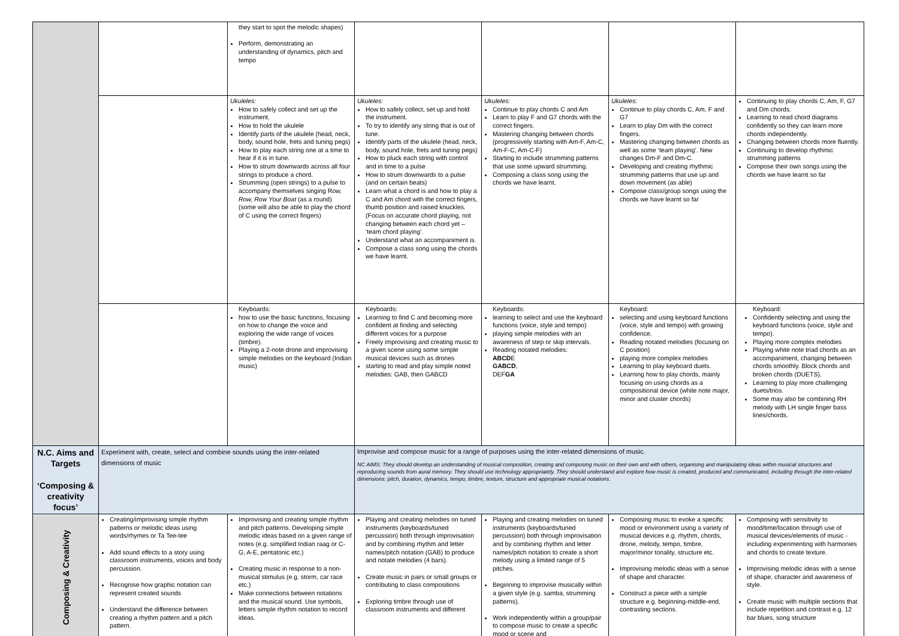| | | they start to spot the melodic shapes) Perform, demonstrating an understanding of dynamics, pitch and tempo | | | | |
| | | Ukuleles: How to safely collect and set up the instrument. How to hold the ukulele Identify parts of the ukulele (head, neck, body, sound hole, frets and tuning pegs) How to play each string one at a time to hear if it is in tune. How to strum downwards across all four strings to produce a chord. Strumming (open strings) to a pulse to accompany themselves singing R ow, Row, Row Your Boat (as a round) (some will also be able to play the chord of C using the correct fingers) | Ukuleles: How to safely collect, set up and hold the instrument. To try to identify any string that is out of tune. Identify parts of the ukulele (head, neck, body, sound hole, frets and tuning pegs) How to pluck each string with control and in time to a pulse How to strum downwards to a pulse (and on certain beats) Learn what a chord is and how to play a C and Am chord with the correct fingers, thumb position and raised knuckles. (Focus on accurate chord playing, not changing between each chord yet – ‘team chord playing’. Understand what an accompaniment is. Compose a class song using the chords we have learnt. | Ukuleles: Continue to play chords C and Am Learn to play F and G7 chords with the correct fingers. Mastering changing between chords (progressively starting with Am-F, Am-C, Am-F-C, Am-C-F) Starting to include strumming patterns that use some upward strumming. Composing a class song using the chords we have learnt. | Ukuleles: Continue to play chords C, Am, F and G7 Learn to play Dm with the correct fingers. Mastering changing between chords as well as some ‘team playing’. New changes Dm-F and Dm-C. Developing and creating rhythmic strumming patterns that use up and down movement (as able) Compose class/group songs using the chords we have learnt so far | Continuing to play chords C, Am, F, G7 and Dm chords. Learning to read chord diagrams confidently so they can learn more chords independently. Changing between chords more fluently. Continuing to develop rhythmic strumming patterns Compose their own songs using the chords we have learnt so far |
| | | Keyboards: how to use the basic functions, focusing on how to change the voice and exploring the wide range of voices (timbre). Playing a 2-note drone and improvising simple melodies on the keyboard (Indian music) | Keyboards: Learning to find C and becoming more confident at finding and selecting different voices for a purpose Freely improvising and creating music to a given scene using some simple musical devices such as drones starting to read and play simple noted melodies: GAB, then GABCD | Keyboards: learning to select and use the keyboard functions (voice, style and tempo) playing simple melodies with an awareness of step or skip intervals. Reading notated melodies: ABCD E GABCD , DEF GA | Keyboard: selecting and using keyboard functions (voice, style and tempo) with growing confidence. Reading notated melodies (focusing on C position) playing more complex melodies Learning to play keyboard duets. Learning how to play chords, mainly focusing on using chords as a compositional device (white note major, minor and cluster chords) | Keyboard: Confidently selecting and using the keyboard functions (voice, style and tempo). Playing more complex melodies Playing white note triad chords as an accompaniment, changing between chords smoothly. Block chords and broken chords (DUETS). Learning to play more challenging duets/trios. Some may also be combining RH melody with LH single finger bass lines/chords. |
| N.C. Aims and Targets ‘Composing & creativity focus’ | Experiment with, create, select and combine sounds using the inter-related dimensions of music | | Improvise and compose music for a range of purposes using the inter-related dimensions of music. NC AIMS: They should develop an understanding of musical composition, creating and composing music on their own and with others, organising and manipulating ideas within musical structures and reproducing sounds from aural memory. They should use technology appropriately. They should understand and explore how music is created, produced and communicated, including through the inter-related dimensions: pitch, duration, dynamics, tempo, timbre, texture, structure and appropriate musical notations. | | | |
| Composing & Creativity | Creating/improvising simple rhythm patterns or melodic ideas using words/rhymes or Ta Tee-tee Add sound effects to a story using classroom instruments, voices and body percussion. Recognise how graphic notation can represent created sounds Understand the difference between creating a rhythm pattern and a pitch pattern. | Improvising and creating simple rhythm and pitch patterns. Developing simple melodic ideas based on a given range of notes (e.g. simplified Indian raag or C-G, A-E, pentatonic etc.) Creating music in response to a non-musical stimulus (e.g. storm, car race etc.) Make connections between notations and the musical sound. Use symbols, letters simple rhythm notation to record ideas. | Playing and creating melodies on tuned instruments (keyboards/tuned percussion) both through improvisation and by combining rhythm and letter names/pitch notation (GAB) to produce and notate melodies (4 bars). Create music in pairs or small groups or contributing to class compositions Exploring timbre through use of classroom instruments and different | Playing and creating melodies on tuned instruments (keyboards/tuned percussion) both through improvisation and by combining rhythm and letter names/pitch notation to create a short melody using a limited range of 5 pitches. Beginning to improvise musically within a given style (e.g. samba, strumming patterns). Work independently within a group/pair to compose music to create a specific mood or scene and | Composing music to evoke a specific mood or environment using a variety of musical devices e.g. rhythm, chords, drone, melody, tempo, timbre, major/minor tonality, structure etc. Improvising melodic ideas with a sense of shape and character. Construct a piece with a simple structure e.g. beginning-middle-end, contrasting sections. | Composing with sensitivity to mood/time/location through use of musical devices/elements of music - including experimenting with harmonies and chords to create texture. Improvising melodic ideas with a sense of shape, character and awareness of style. Create music with multiple sections that include repetition and contrast e.g. 12 bar blues, song structure |